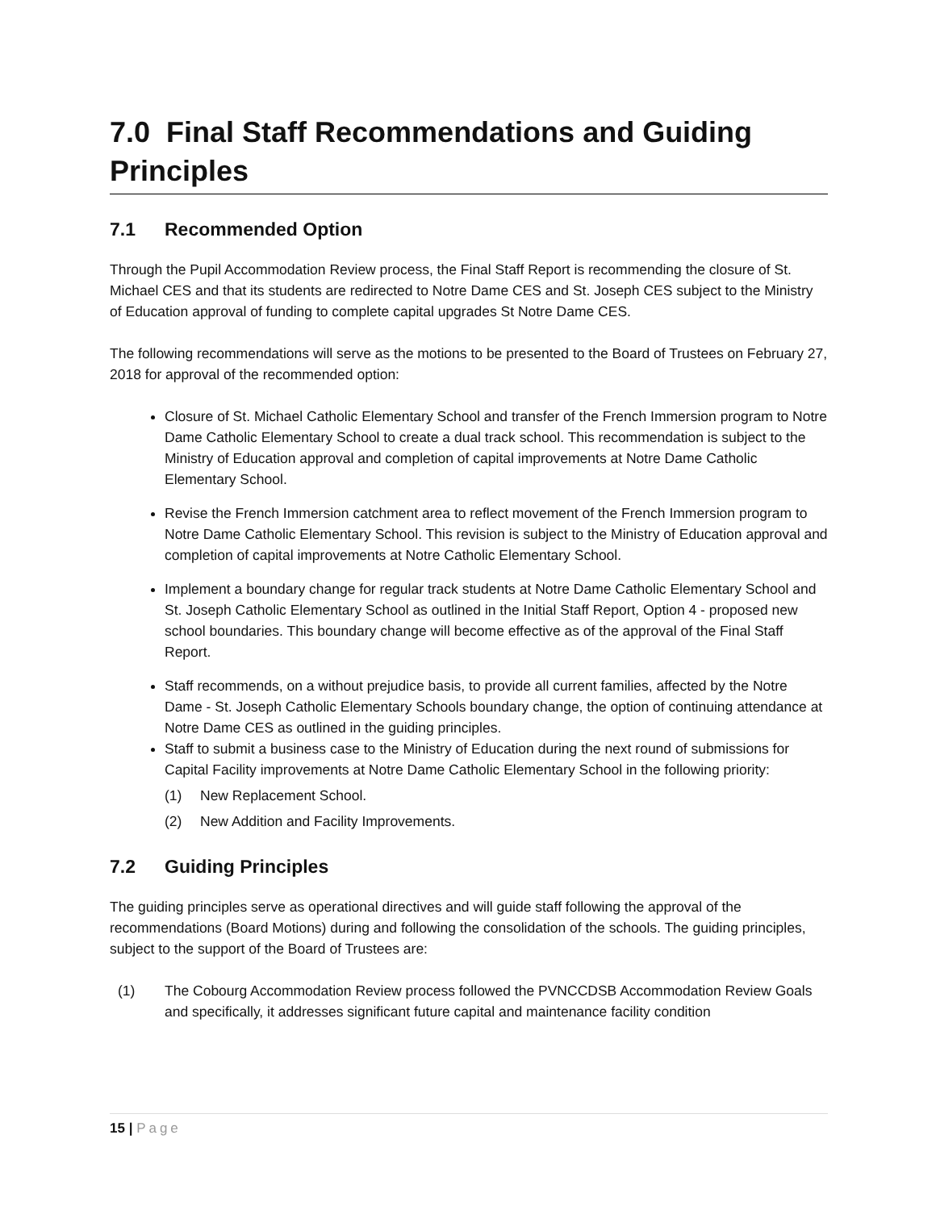7.0 Final Staff Recommendations and Guiding Principles
7.1 Recommended Option
Through the Pupil Accommodation Review process, the Final Staff Report is recommending the closure of St. Michael CES and that its students are redirected to Notre Dame CES and St. Joseph CES subject to the Ministry of Education approval of funding to complete capital upgrades St Notre Dame CES.
The following recommendations will serve as the motions to be presented to the Board of Trustees on February 27, 2018 for approval of the recommended option:
Closure of St. Michael Catholic Elementary School and transfer of the French Immersion program to Notre Dame Catholic Elementary School to create a dual track school. This recommendation is subject to the Ministry of Education approval and completion of capital improvements at Notre Dame Catholic Elementary School.
Revise the French Immersion catchment area to reflect movement of the French Immersion program to Notre Dame Catholic Elementary School. This revision is subject to the Ministry of Education approval and completion of capital improvements at Notre Catholic Elementary School.
Implement a boundary change for regular track students at Notre Dame Catholic Elementary School and St. Joseph Catholic Elementary School as outlined in the Initial Staff Report, Option 4 - proposed new school boundaries. This boundary change will become effective as of the approval of the Final Staff Report.
Staff recommends, on a without prejudice basis, to provide all current families, affected by the Notre Dame - St. Joseph Catholic Elementary Schools boundary change, the option of continuing attendance at Notre Dame CES as outlined in the guiding principles.
Staff to submit a business case to the Ministry of Education during the next round of submissions for Capital Facility improvements at Notre Dame Catholic Elementary School in the following priority:
(1) New Replacement School.
(2) New Addition and Facility Improvements.
7.2 Guiding Principles
The guiding principles serve as operational directives and will guide staff following the approval of the recommendations (Board Motions) during and following the consolidation of the schools. The guiding principles, subject to the support of the Board of Trustees are:
(1) The Cobourg Accommodation Review process followed the PVNCCDSB Accommodation Review Goals and specifically, it addresses significant future capital and maintenance facility condition
15 | Page